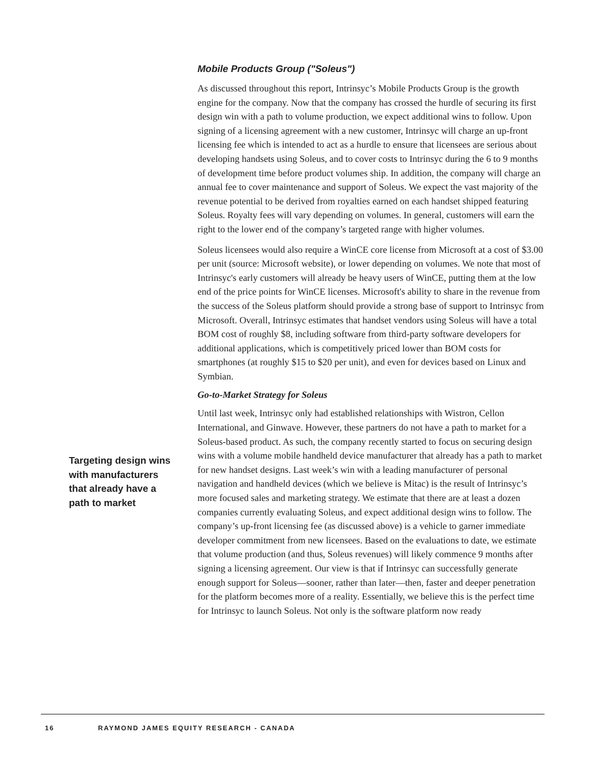Targeting design wins with manufacturers that already have a path to market
Mobile Products Group ("Soleus")
As discussed throughout this report, Intrinsyc’s Mobile Products Group is the growth engine for the company. Now that the company has crossed the hurdle of securing its first design win with a path to volume production, we expect additional wins to follow. Upon signing of a licensing agreement with a new customer, Intrinsyc will charge an up-front licensing fee which is intended to act as a hurdle to ensure that licensees are serious about developing handsets using Soleus, and to cover costs to Intrinsyc during the 6 to 9 months of development time before product volumes ship. In addition, the company will charge an annual fee to cover maintenance and support of Soleus. We expect the vast majority of the revenue potential to be derived from royalties earned on each handset shipped featuring Soleus. Royalty fees will vary depending on volumes. In general, customers will earn the right to the lower end of the company’s targeted range with higher volumes.
Soleus licensees would also require a WinCE core license from Microsoft at a cost of $3.00 per unit (source: Microsoft website), or lower depending on volumes. We note that most of Intrinsyc's early customers will already be heavy users of WinCE, putting them at the low end of the price points for WinCE licenses. Microsoft's ability to share in the revenue from the success of the Soleus platform should provide a strong base of support to Intrinsyc from Microsoft. Overall, Intrinsyc estimates that handset vendors using Soleus will have a total BOM cost of roughly $8, including software from third-party software developers for additional applications, which is competitively priced lower than BOM costs for smartphones (at roughly $15 to $20 per unit), and even for devices based on Linux and Symbian.
Go-to-Market Strategy for Soleus
Until last week, Intrinsyc only had established relationships with Wistron, Cellon International, and Ginwave. However, these partners do not have a path to market for a Soleus-based product. As such, the company recently started to focus on securing design wins with a volume mobile handheld device manufacturer that already has a path to market for new handset designs. Last week’s win with a leading manufacturer of personal navigation and handheld devices (which we believe is Mitac) is the result of Intrinsyc’s more focused sales and marketing strategy. We estimate that there are at least a dozen companies currently evaluating Soleus, and expect additional design wins to follow. The company’s up-front licensing fee (as discussed above) is a vehicle to garner immediate developer commitment from new licensees. Based on the evaluations to date, we estimate that volume production (and thus, Soleus revenues) will likely commence 9 months after signing a licensing agreement. Our view is that if Intrinsyc can successfully generate enough support for Soleus—sooner, rather than later—then, faster and deeper penetration for the platform becomes more of a reality. Essentially, we believe this is the perfect time for Intrinsyc to launch Soleus. Not only is the software platform now ready
16 RAYMOND JAMES EQUITY RESEARCH - CANADA